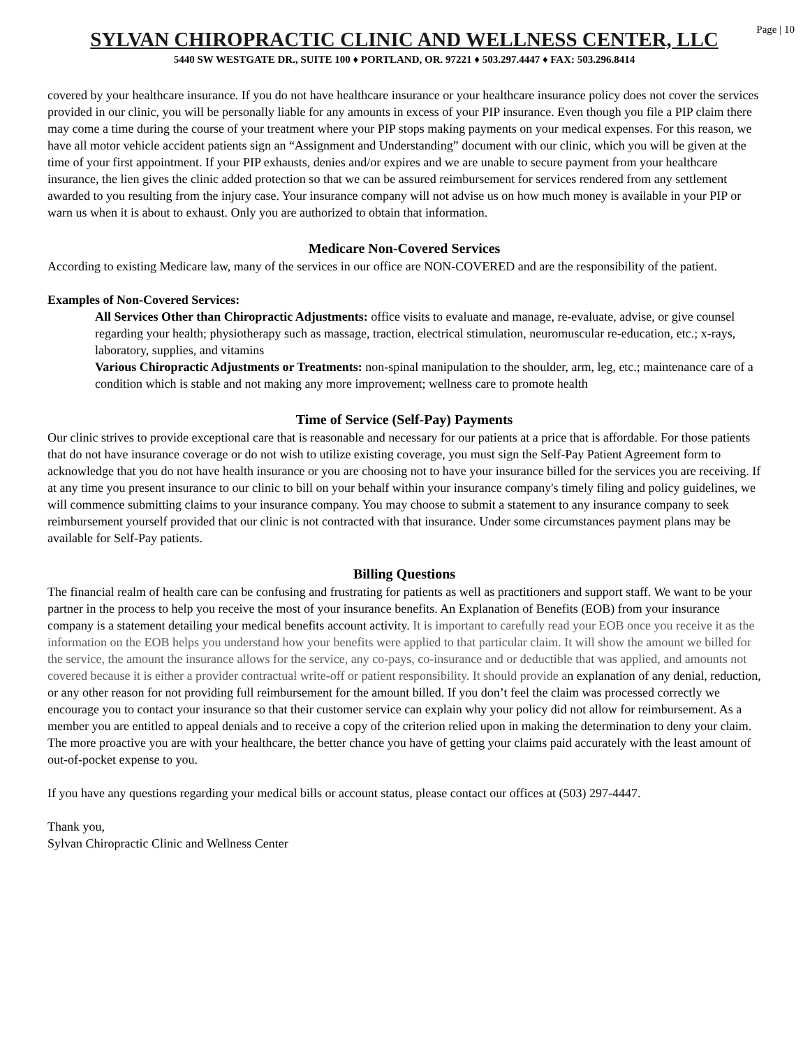Page | 10
SYLVAN CHIROPRACTIC CLINIC AND WELLNESS CENTER, LLC
5440 SW WESTGATE DR., SUITE 100 ♦ PORTLAND, OR. 97221 ♦ 503.297.4447 ♦ FAX: 503.296.8414
covered by your healthcare insurance. If you do not have healthcare insurance or your healthcare insurance policy does not cover the services provided in our clinic, you will be personally liable for any amounts in excess of your PIP insurance. Even though you file a PIP claim there may come a time during the course of your treatment where your PIP stops making payments on your medical expenses. For this reason, we have all motor vehicle accident patients sign an “Assignment and Understanding” document with our clinic, which you will be given at the time of your first appointment. If your PIP exhausts, denies and/or expires and we are unable to secure payment from your healthcare insurance, the lien gives the clinic added protection so that we can be assured reimbursement for services rendered from any settlement awarded to you resulting from the injury case. Your insurance company will not advise us on how much money is available in your PIP or warn us when it is about to exhaust. Only you are authorized to obtain that information.
Medicare Non-Covered Services
According to existing Medicare law, many of the services in our office are NON-COVERED and are the responsibility of the patient.
Examples of Non-Covered Services:
All Services Other than Chiropractic Adjustments: office visits to evaluate and manage, re-evaluate, advise, or give counsel regarding your health; physiotherapy such as massage, traction, electrical stimulation, neuromuscular re-education, etc.; x-rays, laboratory, supplies, and vitamins
Various Chiropractic Adjustments or Treatments: non-spinal manipulation to the shoulder, arm, leg, etc.; maintenance care of a condition which is stable and not making any more improvement; wellness care to promote health
Time of Service (Self-Pay) Payments
Our clinic strives to provide exceptional care that is reasonable and necessary for our patients at a price that is affordable. For those patients that do not have insurance coverage or do not wish to utilize existing coverage, you must sign the Self-Pay Patient Agreement form to acknowledge that you do not have health insurance or you are choosing not to have your insurance billed for the services you are receiving. If at any time you present insurance to our clinic to bill on your behalf within your insurance company's timely filing and policy guidelines, we will commence submitting claims to your insurance company. You may choose to submit a statement to any insurance company to seek reimbursement yourself provided that our clinic is not contracted with that insurance. Under some circumstances payment plans may be available for Self-Pay patients.
Billing Questions
The financial realm of health care can be confusing and frustrating for patients as well as practitioners and support staff. We want to be your partner in the process to help you receive the most of your insurance benefits. An Explanation of Benefits (EOB) from your insurance company is a statement detailing your medical benefits account activity. It is important to carefully read your EOB once you receive it as the information on the EOB helps you understand how your benefits were applied to that particular claim. It will show the amount we billed for the service, the amount the insurance allows for the service, any co-pays, co-insurance and or deductible that was applied, and amounts not covered because it is either a provider contractual write-off or patient responsibility. It should provide an explanation of any denial, reduction, or any other reason for not providing full reimbursement for the amount billed. If you don’t feel the claim was processed correctly we encourage you to contact your insurance so that their customer service can explain why your policy did not allow for reimbursement. As a member you are entitled to appeal denials and to receive a copy of the criterion relied upon in making the determination to deny your claim. The more proactive you are with your healthcare, the better chance you have of getting your claims paid accurately with the least amount of out-of-pocket expense to you.
If you have any questions regarding your medical bills or account status, please contact our offices at (503) 297-4447.
Thank you,
Sylvan Chiropractic Clinic and Wellness Center